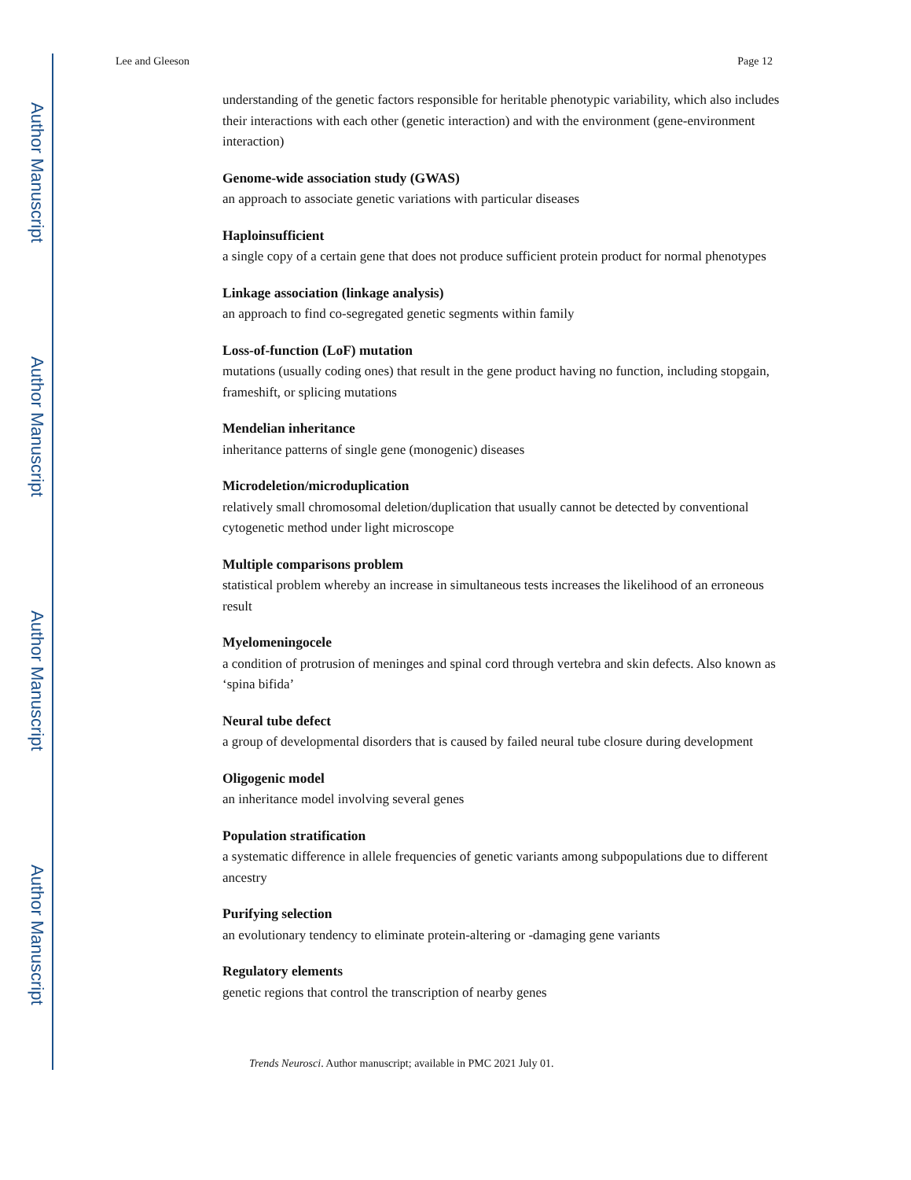Author Manuscript
Author Manuscript
Author Manuscript
Author Manuscript
Lee and Gleeson Page 12
understanding of the genetic factors responsible for heritable phenotypic variability, which also includes their interactions with each other (genetic interaction) and with the environment (gene-environment interaction)
Genome-wide association study (GWAS)
an approach to associate genetic variations with particular diseases
Haploinsufficient
a single copy of a certain gene that does not produce sufficient protein product for normal phenotypes
Linkage association (linkage analysis)
an approach to find co-segregated genetic segments within family
Loss-of-function (LoF) mutation
mutations (usually coding ones) that result in the gene product having no function, including stopgain, frameshift, or splicing mutations
Mendelian inheritance
inheritance patterns of single gene (monogenic) diseases
Microdeletion/microduplication
relatively small chromosomal deletion/duplication that usually cannot be detected by conventional cytogenetic method under light microscope
Multiple comparisons problem
statistical problem whereby an increase in simultaneous tests increases the likelihood of an erroneous result
Myelomeningocele
a condition of protrusion of meninges and spinal cord through vertebra and skin defects. Also known as ‘spina bifida’
Neural tube defect
a group of developmental disorders that is caused by failed neural tube closure during development
Oligogenic model
an inheritance model involving several genes
Population stratification
a systematic difference in allele frequencies of genetic variants among subpopulations due to different ancestry
Purifying selection
an evolutionary tendency to eliminate protein-altering or -damaging gene variants
Regulatory elements
genetic regions that control the transcription of nearby genes
Trends Neurosci. Author manuscript; available in PMC 2021 July 01.